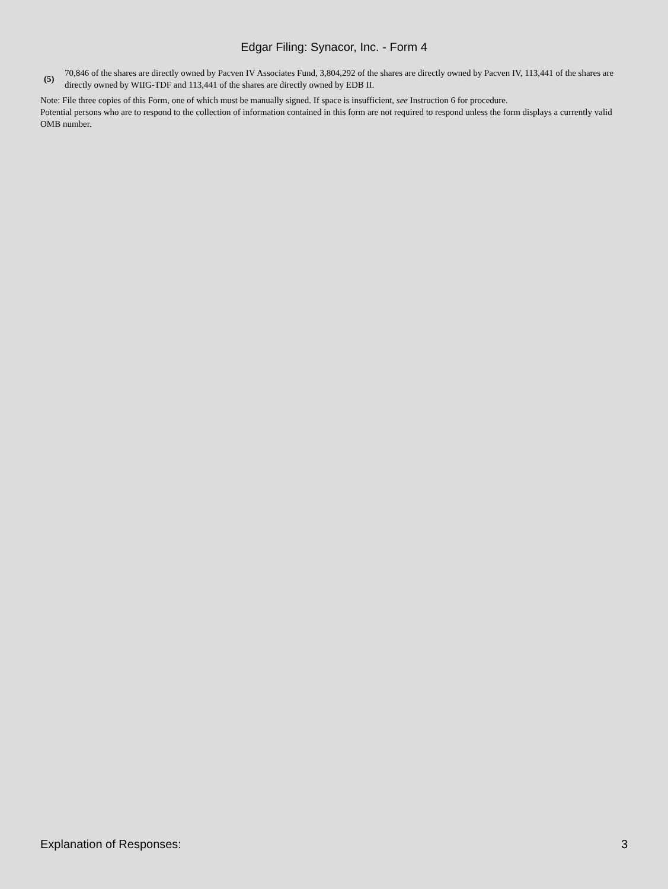Edgar Filing: Synacor, Inc. - Form 4
(5)
70,846 of the shares are directly owned by Pacven IV Associates Fund, 3,804,292 of the shares are directly owned by Pacven IV, 113,441 of the shares are directly owned by WIIG-TDF and 113,441 of the shares are directly owned by EDB II.
Note: File three copies of this Form, one of which must be manually signed. If space is insufficient, see Instruction 6 for procedure.
Potential persons who are to respond to the collection of information contained in this form are not required to respond unless the form displays a currently valid OMB number.
Explanation of Responses: 3